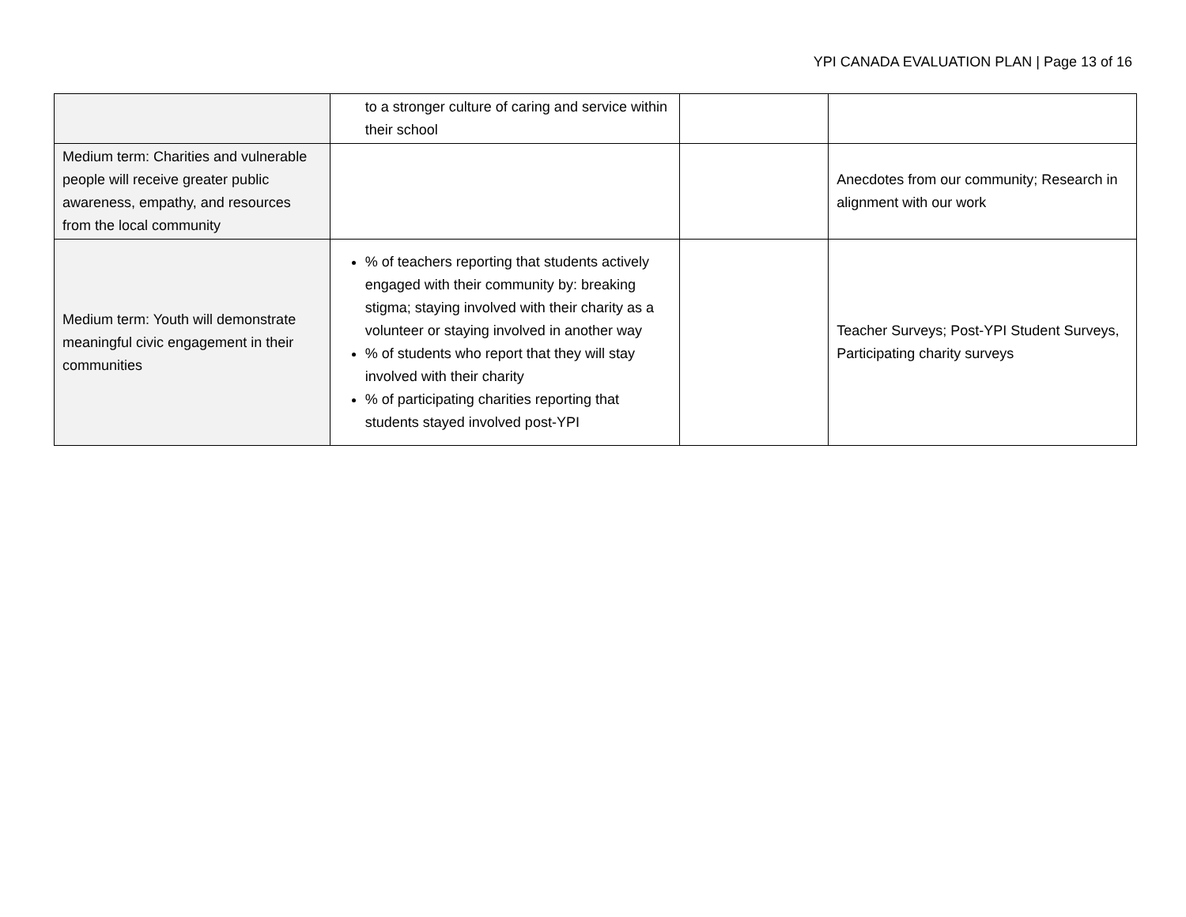YPI CANADA EVALUATION PLAN | Page 13 of 16
| | to a stronger culture of caring and service within their school | | |
| Medium term: Charities and vulnerable people will receive greater public awareness, empathy, and resources from the local community | | | Anecdotes from our community; Research in alignment with our work |
| Medium term: Youth will demonstrate meaningful civic engagement in their communities | % of teachers reporting that students actively engaged with their community by: breaking stigma; staying involved with their charity as a volunteer or staying involved in another way % of students who report that they will stay involved with their charity % of participating charities reporting that students stayed involved post-YPI | | Teacher Surveys; Post-YPI Student Surveys, Participating charity surveys |